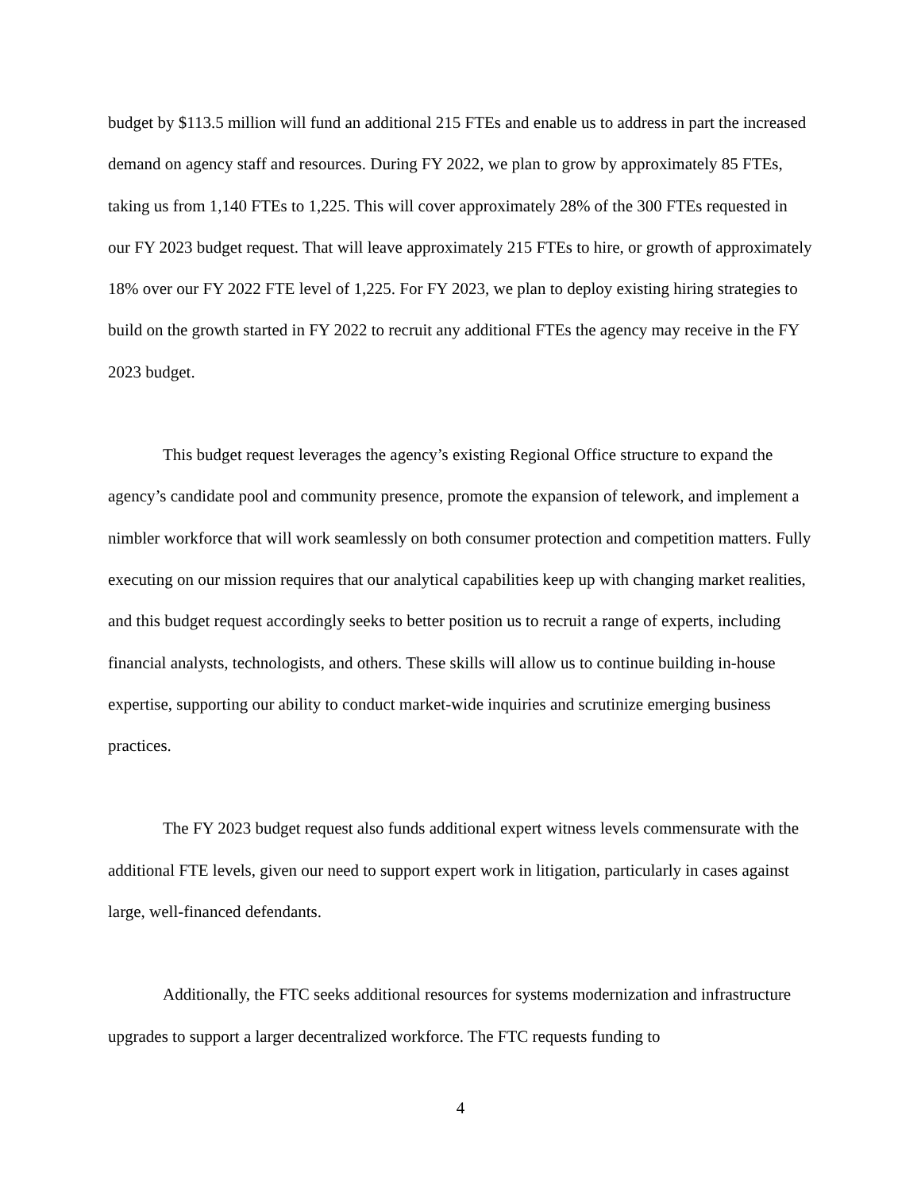budget by $113.5 million will fund an additional 215 FTEs and enable us to address in part the increased demand on agency staff and resources. During FY 2022, we plan to grow by approximately 85 FTEs, taking us from 1,140 FTEs to 1,225. This will cover approximately 28% of the 300 FTEs requested in our FY 2023 budget request. That will leave approximately 215 FTEs to hire, or growth of approximately 18% over our FY 2022 FTE level of 1,225. For FY 2023, we plan to deploy existing hiring strategies to build on the growth started in FY 2022 to recruit any additional FTEs the agency may receive in the FY 2023 budget.
This budget request leverages the agency’s existing Regional Office structure to expand the agency’s candidate pool and community presence, promote the expansion of telework, and implement a nimbler workforce that will work seamlessly on both consumer protection and competition matters. Fully executing on our mission requires that our analytical capabilities keep up with changing market realities, and this budget request accordingly seeks to better position us to recruit a range of experts, including financial analysts, technologists, and others. These skills will allow us to continue building in-house expertise, supporting our ability to conduct market-wide inquiries and scrutinize emerging business practices.
The FY 2023 budget request also funds additional expert witness levels commensurate with the additional FTE levels, given our need to support expert work in litigation, particularly in cases against large, well-financed defendants.
Additionally, the FTC seeks additional resources for systems modernization and infrastructure upgrades to support a larger decentralized workforce. The FTC requests funding to
4